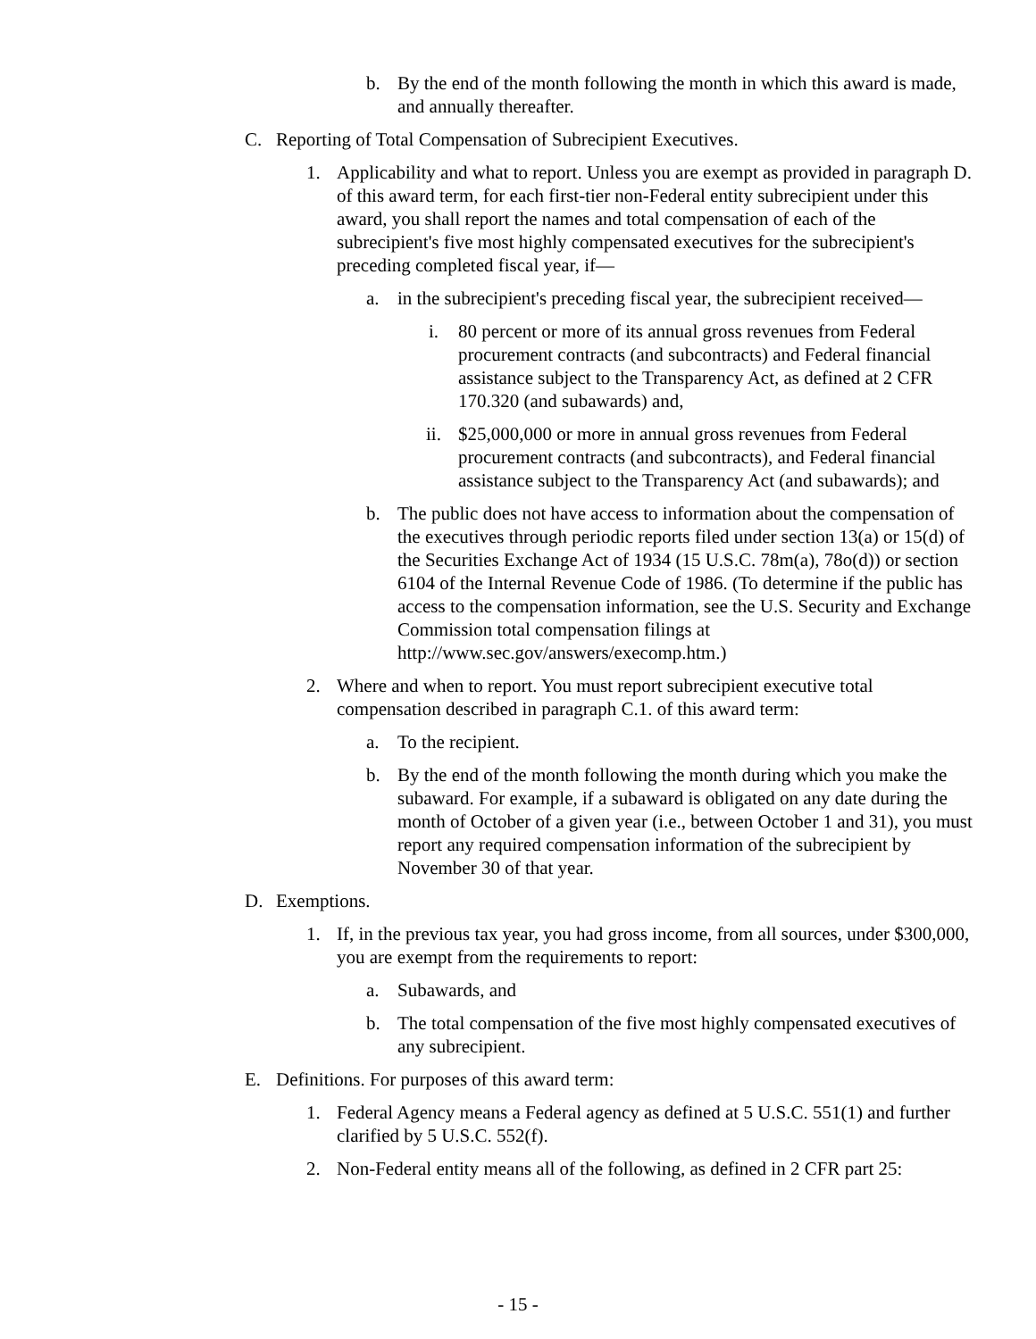b. By the end of the month following the month in which this award is made, and annually thereafter.
C. Reporting of Total Compensation of Subrecipient Executives.
1. Applicability and what to report. Unless you are exempt as provided in paragraph D. of this award term, for each first-tier non-Federal entity subrecipient under this award, you shall report the names and total compensation of each of the subrecipient's five most highly compensated executives for the subrecipient's preceding completed fiscal year, if—
a. in the subrecipient's preceding fiscal year, the subrecipient received—
i. 80 percent or more of its annual gross revenues from Federal procurement contracts (and subcontracts) and Federal financial assistance subject to the Transparency Act, as defined at 2 CFR 170.320 (and subawards) and,
ii. $25,000,000 or more in annual gross revenues from Federal procurement contracts (and subcontracts), and Federal financial assistance subject to the Transparency Act (and subawards); and
b. The public does not have access to information about the compensation of the executives through periodic reports filed under section 13(a) or 15(d) of the Securities Exchange Act of 1934 (15 U.S.C. 78m(a), 78o(d)) or section 6104 of the Internal Revenue Code of 1986. (To determine if the public has access to the compensation information, see the U.S. Security and Exchange Commission total compensation filings at http://www.sec.gov/answers/execomp.htm.)
2. Where and when to report. You must report subrecipient executive total compensation described in paragraph C.1. of this award term:
a. To the recipient.
b. By the end of the month following the month during which you make the subaward. For example, if a subaward is obligated on any date during the month of October of a given year (i.e., between October 1 and 31), you must report any required compensation information of the subrecipient by November 30 of that year.
D. Exemptions.
1. If, in the previous tax year, you had gross income, from all sources, under $300,000, you are exempt from the requirements to report:
a. Subawards, and
b. The total compensation of the five most highly compensated executives of any subrecipient.
E. Definitions. For purposes of this award term:
1. Federal Agency means a Federal agency as defined at 5 U.S.C. 551(1) and further clarified by 5 U.S.C. 552(f).
2. Non-Federal entity means all of the following, as defined in 2 CFR part 25:
- 15 -